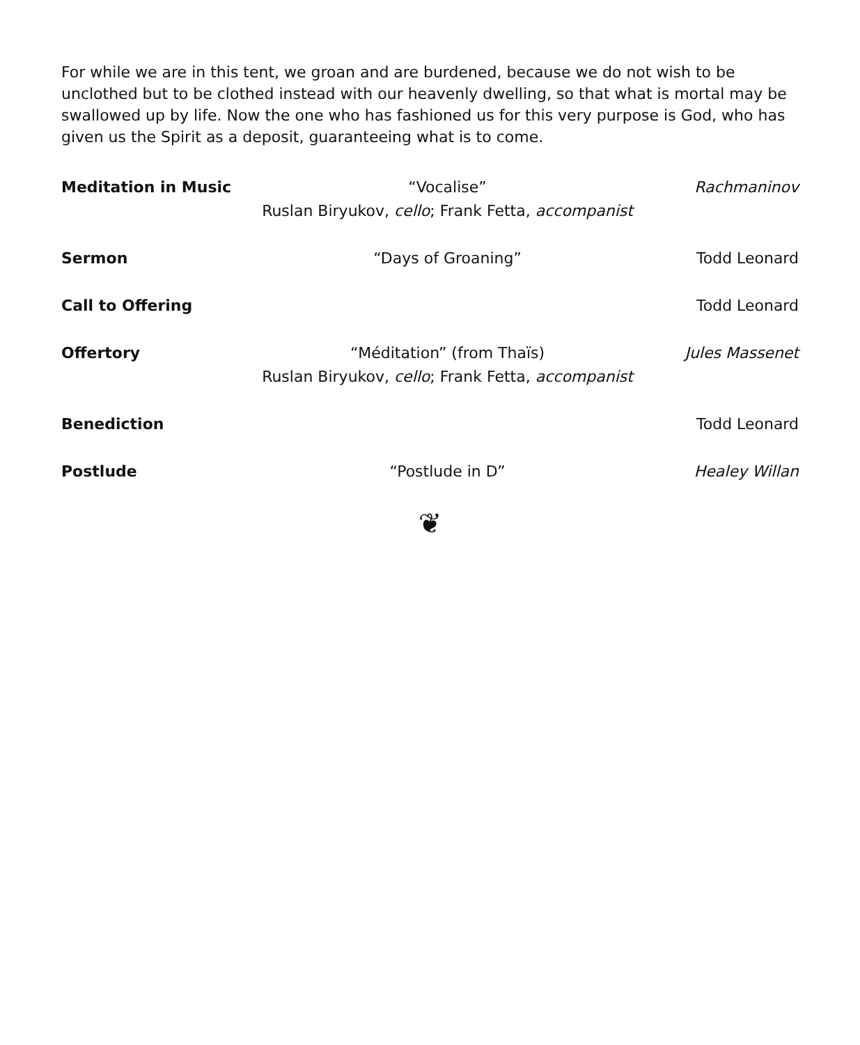For while we are in this tent, we groan and are burdened, because we do not wish to be unclothed but to be clothed instead with our heavenly dwelling, so that what is mortal may be swallowed up by life. Now the one who has fashioned us for this very purpose is God, who has given us the Spirit as a deposit, guaranteeing what is to come.
Meditation in Music “Vocalise”
Ruslan Biryukov, cello; Frank Fetta, accompanist
Rachmaninov
Sermon “Days of Groaning” Todd Leonard
Call to Offering Todd Leonard
Offertory “Méditation” (from Thaïs)
Ruslan Biryukov, cello; Frank Fetta, accompanist
Jules Massenet
Benediction Todd Leonard
Postlude “Postlude in D” Healey Willan
❦